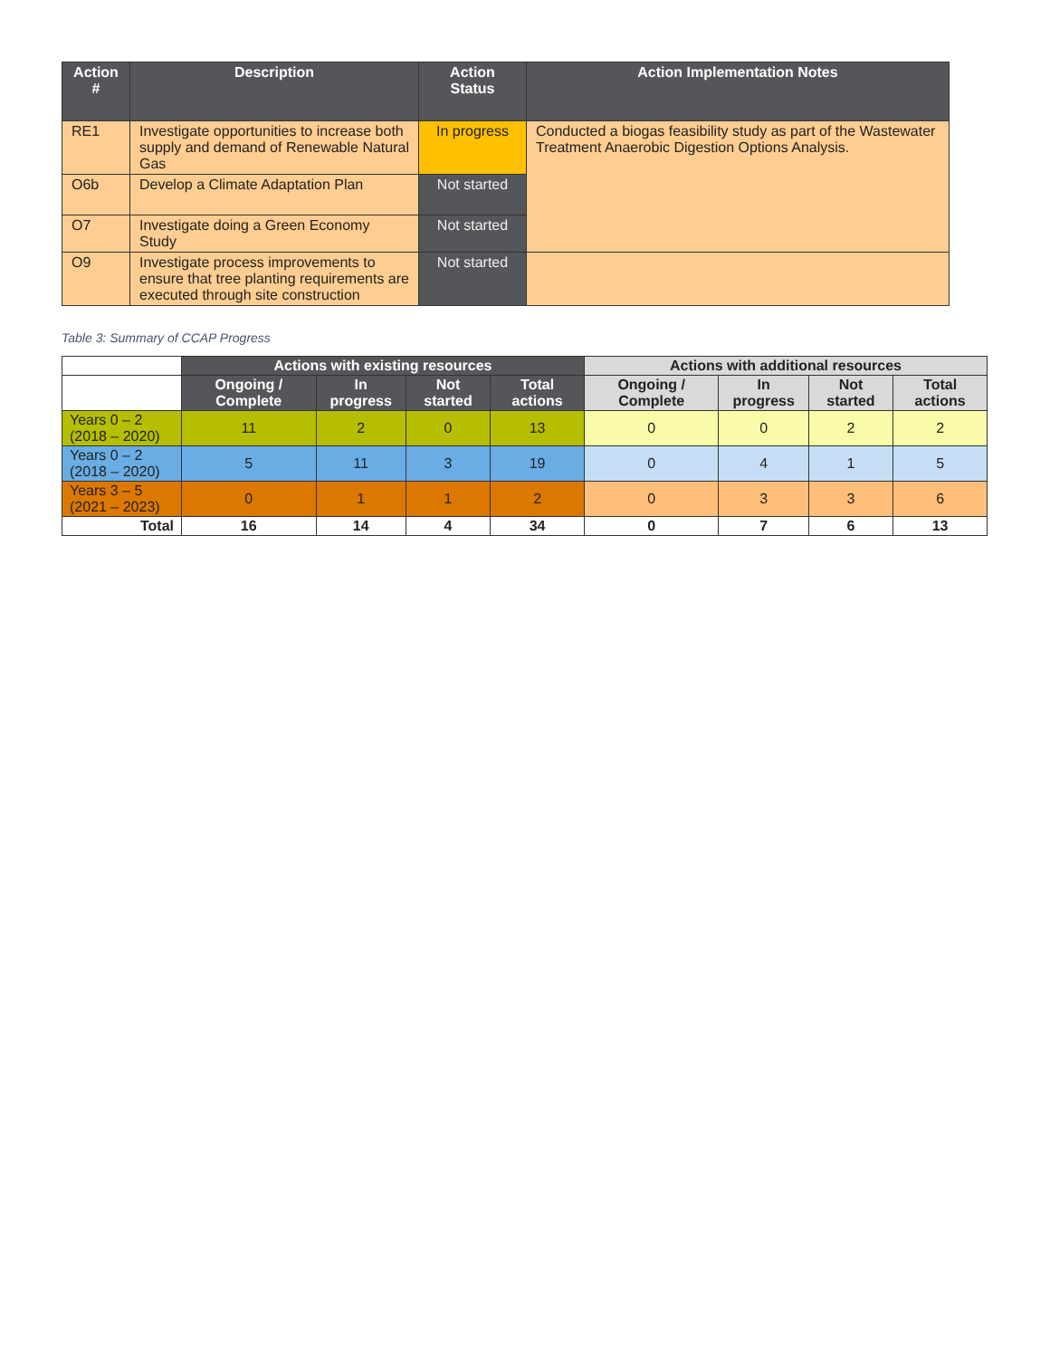| Action # | Description | Action Status | Action Implementation Notes |
| --- | --- | --- | --- |
| RE1 | Investigate opportunities to increase both supply and demand of Renewable Natural Gas | In progress | Conducted a biogas feasibility study as part of the Wastewater Treatment Anaerobic Digestion Options Analysis. |
| O6b | Develop a Climate Adaptation Plan | Not started | |
| O7 | Investigate doing a Green Economy Study | Not started | |
| O9 | Investigate process improvements to ensure that tree planting requirements are executed through site construction | Not started | |
Table 3: Summary of CCAP Progress
| | Actions with existing resources | | | | Actions with additional resources | | | |
| --- | --- | --- | --- | --- | --- | --- | --- | --- |
| | Ongoing / Complete | In progress | Not started | Total actions | Ongoing / Complete | In progress | Not started | Total actions |
| Years 0 – 2 (2018 – 2020) | 11 | 2 | 0 | 13 | 0 | 0 | 2 | 2 |
| Years 0 – 2 (2018 – 2020) | 5 | 11 | 3 | 19 | 0 | 4 | 1 | 5 |
| Years 3 – 5 (2021 – 2023) | 0 | 1 | 1 | 2 | 0 | 3 | 3 | 6 |
| Total | 16 | 14 | 4 | 34 | 0 | 7 | 6 | 13 |